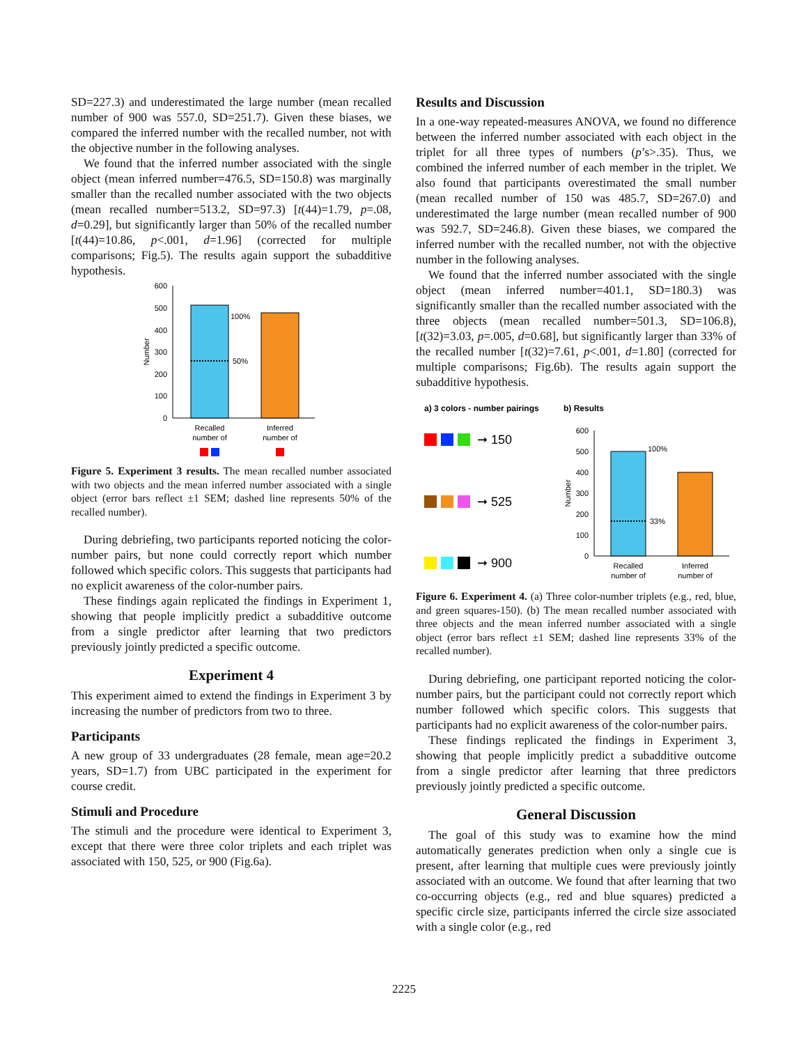SD=227.3) and underestimated the large number (mean recalled number of 900 was 557.0, SD=251.7). Given these biases, we compared the inferred number with the recalled number, not with the objective number in the following analyses.
We found that the inferred number associated with the single object (mean inferred number=476.5, SD=150.8) was marginally smaller than the recalled number associated with the two objects (mean recalled number=513.2, SD=97.3) [t(44)=1.79, p=.08, d=0.29], but significantly larger than 50% of the recalled number [t(44)=10.86, p<.001, d=1.96] (corrected for multiple comparisons; Fig.5). The results again support the subadditive hypothesis.
600
500
400
300
200
100
0
Number
100%
50%
Recalled
number of
Inferred
number of
Figure 5. Experiment 3 results. The mean recalled number associated with two objects and the mean inferred number associated with a single object (error bars reflect ±1 SEM; dashed line represents 50% of the recalled number).
During debriefing, two participants reported noticing the color-number pairs, but none could correctly report which number followed which specific colors. This suggests that participants had no explicit awareness of the color-number pairs.
These findings again replicated the findings in Experiment 1, showing that people implicitly predict a subadditive outcome from a single predictor after learning that two predictors previously jointly predicted a specific outcome.
Experiment 4
This experiment aimed to extend the findings in Experiment 3 by increasing the number of predictors from two to three.
Participants
A new group of 33 undergraduates (28 female, mean age=20.2 years, SD=1.7) from UBC participated in the experiment for course credit.
Stimuli and Procedure
The stimuli and the procedure were identical to Experiment 3, except that there were three color triplets and each triplet was associated with 150, 525, or 900 (Fig.6a).
Results and Discussion
In a one-way repeated-measures ANOVA, we found no difference between the inferred number associated with each object in the triplet for all three types of numbers (p’s>.35). Thus, we combined the inferred number of each member in the triplet. We also found that participants overestimated the small number (mean recalled number of 150 was 485.7, SD=267.0) and underestimated the large number (mean recalled number of 900 was 592.7, SD=246.8). Given these biases, we compared the inferred number with the recalled number, not with the objective number in the following analyses.
We found that the inferred number associated with the single object (mean inferred number=401.1, SD=180.3) was significantly smaller than the recalled number associated with the three objects (mean recalled number=501.3, SD=106.8), [t(32)=3.03, p=.005, d=0.68], but significantly larger than 33% of the recalled number [t(32)=7.61, p<.001, d=1.80] (corrected for multiple comparisons; Fig.6b). The results again support the subadditive hypothesis.
a) 3 colors - number pairings
b) Results
➞ 150
➞ 525
➞ 900
600
500
400
300
200
100
0
Number
100%
33%
Recalled
number of
Inferred
number of
Figure 6. Experiment 4. (a) Three color-number triplets (e.g., red, blue, and green squares-150). (b) The mean recalled number associated with three objects and the mean inferred number associated with a single object (error bars reflect ±1 SEM; dashed line represents 33% of the recalled number).
During debriefing, one participant reported noticing the color-number pairs, but the participant could not correctly report which number followed which specific colors. This suggests that participants had no explicit awareness of the color-number pairs.
These findings replicated the findings in Experiment 3, showing that people implicitly predict a subadditive outcome from a single predictor after learning that three predictors previously jointly predicted a specific outcome.
General Discussion
The goal of this study was to examine how the mind automatically generates prediction when only a single cue is present, after learning that multiple cues were previously jointly associated with an outcome. We found that after learning that two co-occurring objects (e.g., red and blue squares) predicted a specific circle size, participants inferred the circle size associated with a single color (e.g., red
2225